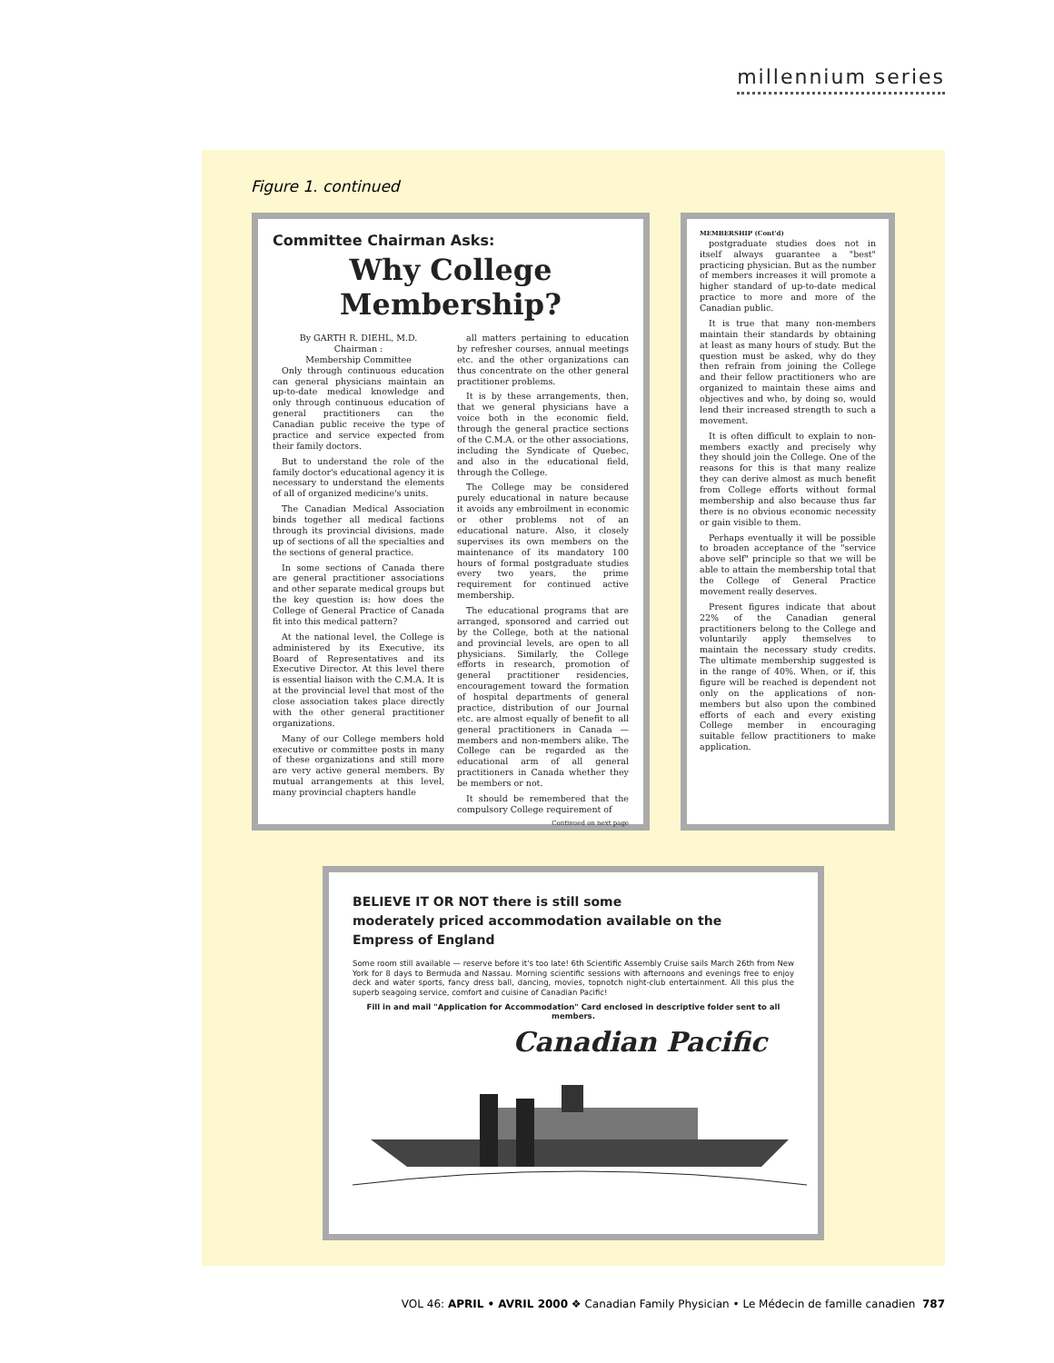millennium series
Figure 1. continued
Committee Chairman Asks:
Why College Membership?
By GARTH R. DIEHL, M.D.
Chairman :
Membership Committee
Only through continuous education can general physicians maintain an up-to-date medical knowledge and only through continuous education of general practitioners can the Canadian public receive the type of practice and service expected from their family doctors.
But to understand the role of the family doctor's educational agency it is necessary to understand the elements of all of organized medicine's units.
The Canadian Medical Association binds together all medical factions through its provincial divisions, made up of sections of all the specialties and the sections of general practice.
In some sections of Canada there are general practitioner associations and other separate medical groups but the key question is: how does the College of General Practice of Canada fit into this medical pattern?
At the national level, the College is administered by its Executive, its Board of Representatives and its Executive Director. At this level there is essential liaison with the C.M.A. It is at the provincial level that most of the close association takes place directly with the other general practitioner organizations.
Many of our College members hold executive or committee posts in many of these organizations and still more are very active general members. By mutual arrangements at this level, many provincial chapters handle
all matters pertaining to education by refresher courses, annual meetings etc. and the other organizations can thus concentrate on the other general practitioner problems.
It is by these arrangements, then, that we general physicians have a voice both in the economic field, through the general practice sections of the C.M.A. or the other associations, including the Syndicate of Quebec, and also in the educational field, through the College.
The College may be considered purely educational in nature because it avoids any embroilment in economic or other problems not of an educational nature. Also, it closely supervises its own members on the maintenance of its mandatory 100 hours of formal postgraduate studies every two years, the prime requirement for continued active membership.
The educational programs that are arranged, sponsored and carried out by the College, both at the national and provincial levels, are open to all physicians. Similarly, the College efforts in research, promotion of general practitioner residencies, encouragement toward the formation of hospital departments of general practice, distribution of our Journal etc. are almost equally of benefit to all general practitioners in Canada — members and non-members alike. The College can be regarded as the educational arm of all general practitioners in Canada whether they be members or not.
It should be remembered that the compulsory College requirement of
Continued on next page
MEMBERSHIP (Cont'd)
postgraduate studies does not in itself always guarantee a "best" practicing physician. But as the number of members increases it will promote a higher standard of up-to-date medical practice to more and more of the Canadian public.
It is true that many non-members maintain their standards by obtaining at least as many hours of study. But the question must be asked, why do they then refrain from joining the College and their fellow practitioners who are organized to maintain these aims and objectives and who, by doing so, would lend their increased strength to such a movement.
It is often difficult to explain to non-members exactly and precisely why they should join the College. One of the reasons for this is that many realize they can derive almost as much benefit from College efforts without formal membership and also because thus far there is no obvious economic necessity or gain visible to them.
Perhaps eventually it will be possible to broaden acceptance of the "service above self" principle so that we will be able to attain the membership total that the College of General Practice movement really deserves.
Present figures indicate that about 22% of the Canadian general practitioners belong to the College and voluntarily apply themselves to maintain the necessary study credits. The ultimate membership suggested is in the range of 40%. When, or if, this figure will be reached is dependent not only on the applications of non-members but also upon the combined efforts of each and every existing College member in encouraging suitable fellow practitioners to make application.
BELIEVE IT OR NOT there is still some
moderately priced accommodation available on the
Empress of England
Some room still available — reserve before it's too late! 6th Scientific Assembly Cruise sails March 26th from New York for 8 days to Bermuda and Nassau. Morning scientific sessions with afternoons and evenings free to enjoy deck and water sports, fancy dress ball, dancing, movies, topnotch night-club entertainment. All this plus the superb seagoing service, comfort and cuisine of Canadian Pacific!
Fill in and mail "Application for Accommodation" Card enclosed in descriptive folder sent to all members.
Canadian Pacific
VOL 46: APRIL • AVRIL 2000 ❖ Canadian Family Physician • Le Médecin de famille canadien 787